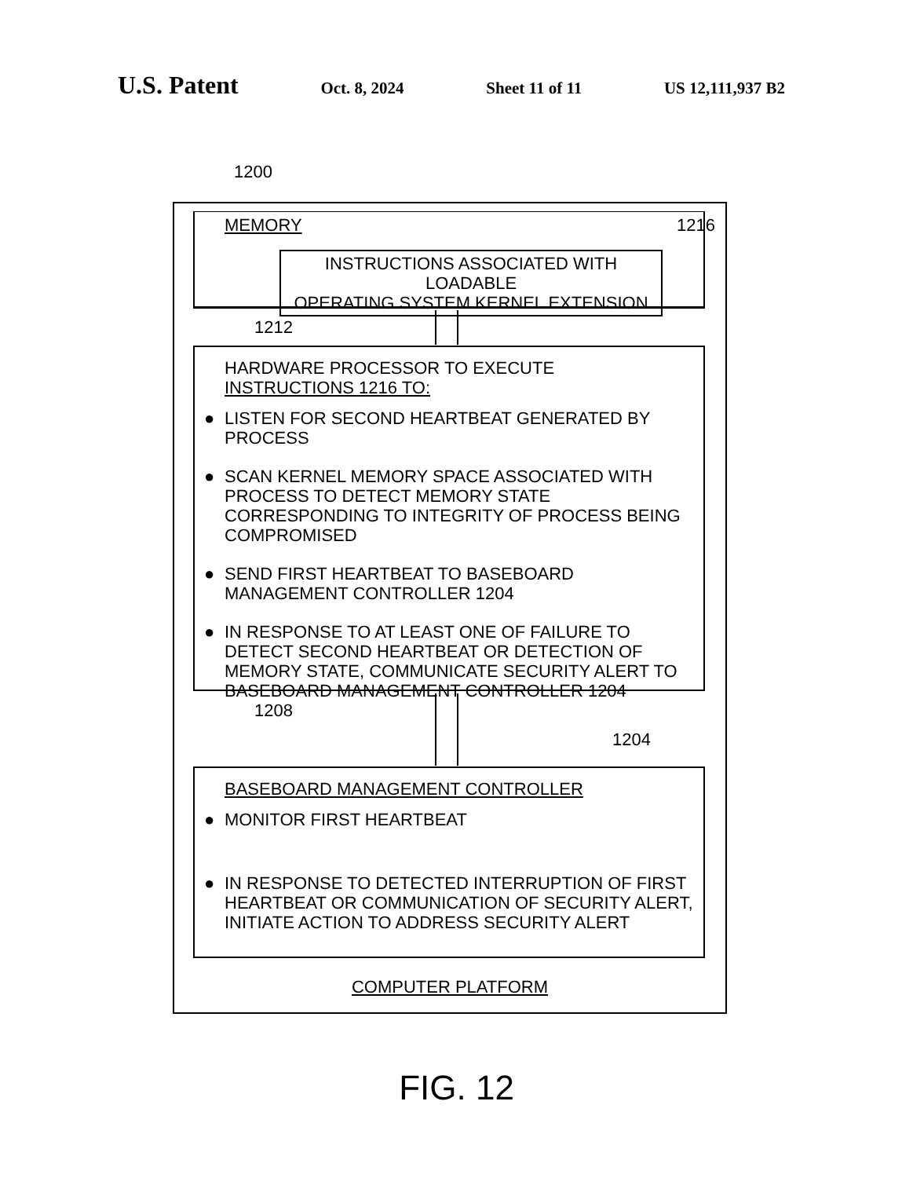U.S. Patent Oct. 8, 2024 Sheet 11 of 11 US 12,111,937 B2
1200
MEMORY
INSTRUCTIONS ASSOCIATED WITH LOADABLE
OPERATING SYSTEM KERNEL EXTENSION
1216
1212
HARDWARE PROCESSOR TO EXECUTE
INSTRUCTIONS 1216 TO:
● LISTEN FOR SECOND HEARTBEAT GENERATED BY PROCESS
● SCAN KERNEL MEMORY SPACE ASSOCIATED WITH PROCESS TO DETECT MEMORY STATE CORRESPONDING TO INTEGRITY OF PROCESS BEING COMPROMISED
● SEND FIRST HEARTBEAT TO BASEBOARD MANAGEMENT CONTROLLER 1204
● IN RESPONSE TO AT LEAST ONE OF FAILURE TO DETECT SECOND HEARTBEAT OR DETECTION OF MEMORY STATE, COMMUNICATE SECURITY ALERT TO BASEBOARD MANAGEMENT CONTROLLER 1204
1208
1204
BASEBOARD MANAGEMENT CONTROLLER
● MONITOR FIRST HEARTBEAT
● IN RESPONSE TO DETECTED INTERRUPTION OF FIRST HEARTBEAT OR COMMUNICATION OF SECURITY ALERT, INITIATE ACTION TO ADDRESS SECURITY ALERT
COMPUTER PLATFORM
FIG. 12